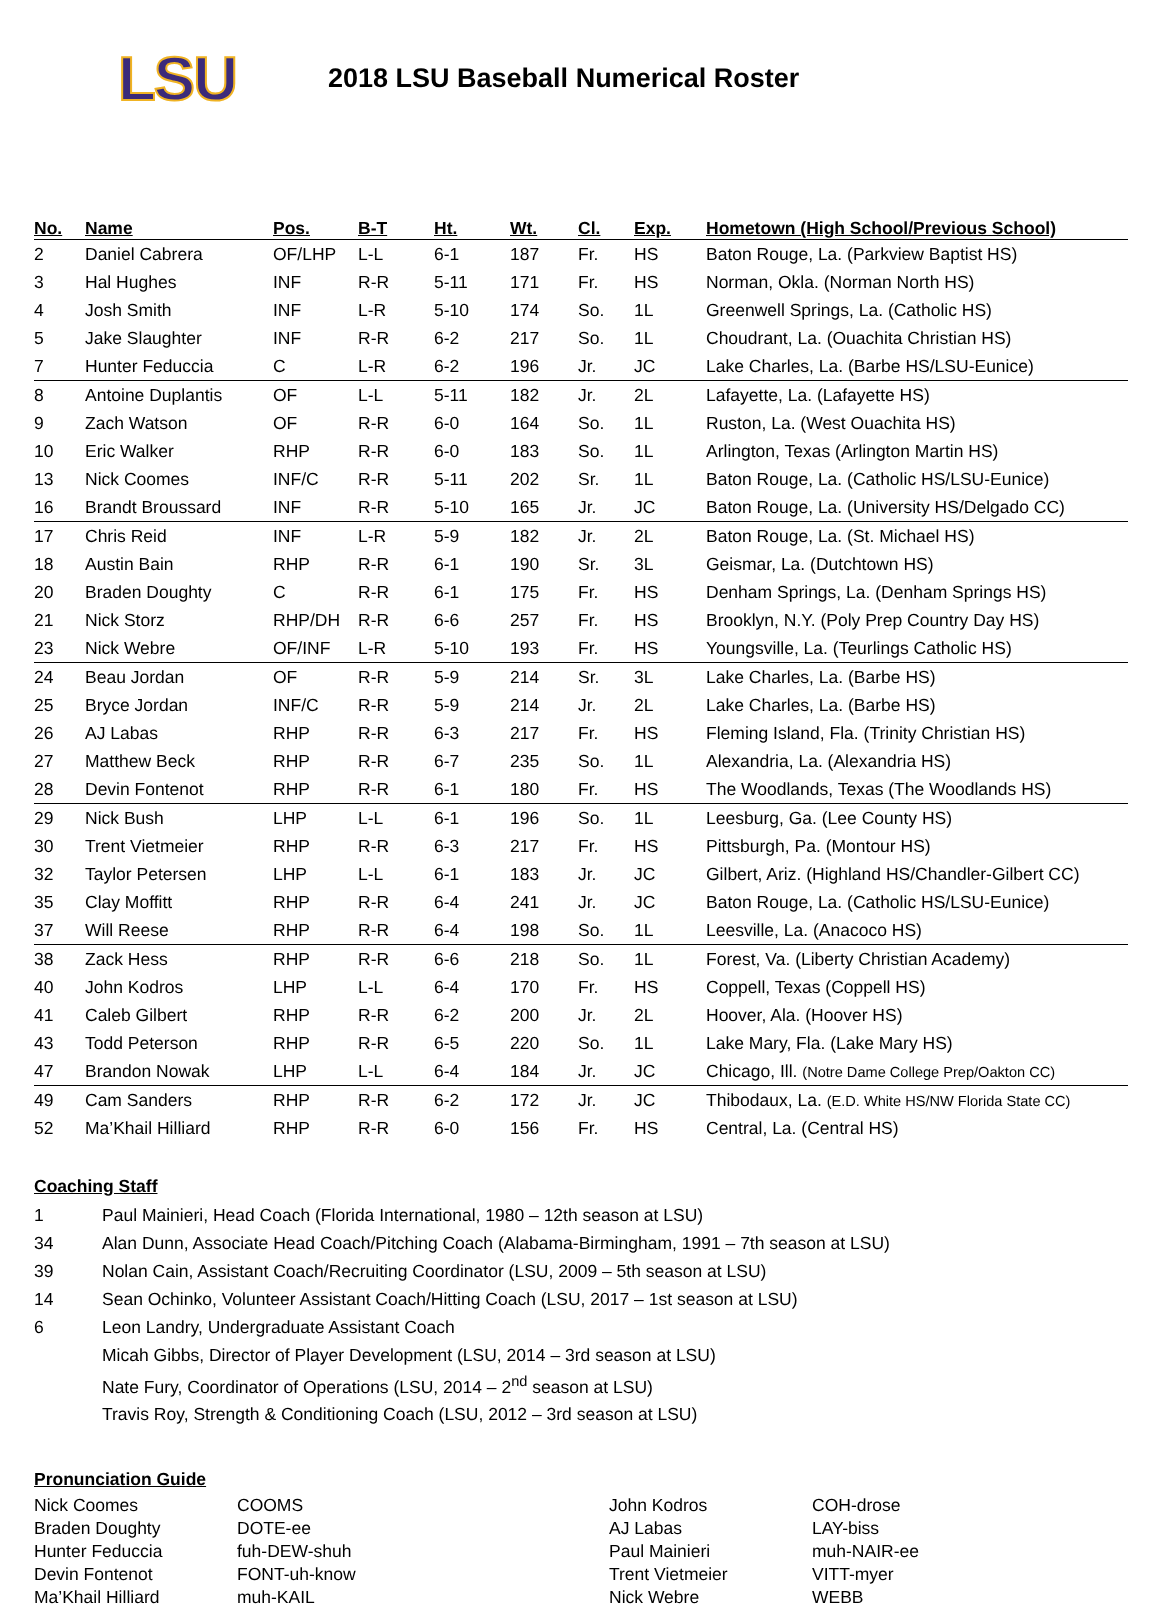LSU
2018 LSU Baseball Numerical Roster
| No. | Name | Pos. | B-T | Ht. | Wt. | Cl. | Exp. | Hometown (High School/Previous School) |
| --- | --- | --- | --- | --- | --- | --- | --- | --- |
| 2 | Daniel Cabrera | OF/LHP | L-L | 6-1 | 187 | Fr. | HS | Baton Rouge, La. (Parkview Baptist HS) |
| 3 | Hal Hughes | INF | R-R | 5-11 | 171 | Fr. | HS | Norman, Okla. (Norman North HS) |
| 4 | Josh Smith | INF | L-R | 5-10 | 174 | So. | 1L | Greenwell Springs, La. (Catholic HS) |
| 5 | Jake Slaughter | INF | R-R | 6-2 | 217 | So. | 1L | Choudrant, La. (Ouachita Christian HS) |
| 7 | Hunter Feduccia | C | L-R | 6-2 | 196 | Jr. | JC | Lake Charles, La. (Barbe HS/LSU-Eunice) |
| 8 | Antoine Duplantis | OF | L-L | 5-11 | 182 | Jr. | 2L | Lafayette, La. (Lafayette HS) |
| 9 | Zach Watson | OF | R-R | 6-0 | 164 | So. | 1L | Ruston, La. (West Ouachita HS) |
| 10 | Eric Walker | RHP | R-R | 6-0 | 183 | So. | 1L | Arlington, Texas (Arlington Martin HS) |
| 13 | Nick Coomes | INF/C | R-R | 5-11 | 202 | Sr. | 1L | Baton Rouge, La. (Catholic HS/LSU-Eunice) |
| 16 | Brandt Broussard | INF | R-R | 5-10 | 165 | Jr. | JC | Baton Rouge, La. (University HS/Delgado CC) |
| 17 | Chris Reid | INF | L-R | 5-9 | 182 | Jr. | 2L | Baton Rouge, La. (St. Michael HS) |
| 18 | Austin Bain | RHP | R-R | 6-1 | 190 | Sr. | 3L | Geismar, La. (Dutchtown HS) |
| 20 | Braden Doughty | C | R-R | 6-1 | 175 | Fr. | HS | Denham Springs, La. (Denham Springs HS) |
| 21 | Nick Storz | RHP/DH | R-R | 6-6 | 257 | Fr. | HS | Brooklyn, N.Y. (Poly Prep Country Day HS) |
| 23 | Nick Webre | OF/INF | L-R | 5-10 | 193 | Fr. | HS | Youngsville, La. (Teurlings Catholic HS) |
| 24 | Beau Jordan | OF | R-R | 5-9 | 214 | Sr. | 3L | Lake Charles, La. (Barbe HS) |
| 25 | Bryce Jordan | INF/C | R-R | 5-9 | 214 | Jr. | 2L | Lake Charles, La. (Barbe HS) |
| 26 | AJ Labas | RHP | R-R | 6-3 | 217 | Fr. | HS | Fleming Island, Fla. (Trinity Christian HS) |
| 27 | Matthew Beck | RHP | R-R | 6-7 | 235 | So. | 1L | Alexandria, La. (Alexandria HS) |
| 28 | Devin Fontenot | RHP | R-R | 6-1 | 180 | Fr. | HS | The Woodlands, Texas (The Woodlands HS) |
| 29 | Nick Bush | LHP | L-L | 6-1 | 196 | So. | 1L | Leesburg, Ga. (Lee County HS) |
| 30 | Trent Vietmeier | RHP | R-R | 6-3 | 217 | Fr. | HS | Pittsburgh, Pa. (Montour HS) |
| 32 | Taylor Petersen | LHP | L-L | 6-1 | 183 | Jr. | JC | Gilbert, Ariz. (Highland HS/Chandler-Gilbert CC) |
| 35 | Clay Moffitt | RHP | R-R | 6-4 | 241 | Jr. | JC | Baton Rouge, La. (Catholic HS/LSU-Eunice) |
| 37 | Will Reese | RHP | R-R | 6-4 | 198 | So. | 1L | Leesville, La. (Anacoco HS) |
| 38 | Zack Hess | RHP | R-R | 6-6 | 218 | So. | 1L | Forest, Va. (Liberty Christian Academy) |
| 40 | John Kodros | LHP | L-L | 6-4 | 170 | Fr. | HS | Coppell, Texas (Coppell HS) |
| 41 | Caleb Gilbert | RHP | R-R | 6-2 | 200 | Jr. | 2L | Hoover, Ala. (Hoover HS) |
| 43 | Todd Peterson | RHP | R-R | 6-5 | 220 | So. | 1L | Lake Mary, Fla. (Lake Mary HS) |
| 47 | Brandon Nowak | LHP | L-L | 6-4 | 184 | Jr. | JC | Chicago, Ill. (Notre Dame College Prep/Oakton CC) |
| 49 | Cam Sanders | RHP | R-R | 6-2 | 172 | Jr. | JC | Thibodaux, La. (E.D. White HS/NW Florida State CC) |
| 52 | Ma’Khail Hilliard | RHP | R-R | 6-0 | 156 | Fr. | HS | Central, La. (Central HS) |
Coaching Staff
| 1 | Paul Mainieri, Head Coach (Florida International, 1980 – 12th season at LSU) |
| 34 | Alan Dunn, Associate Head Coach/Pitching Coach (Alabama-Birmingham, 1991 – 7th season at LSU) |
| 39 | Nolan Cain, Assistant Coach/Recruiting Coordinator (LSU, 2009 – 5th season at LSU) |
| 14 | Sean Ochinko, Volunteer Assistant Coach/Hitting Coach (LSU, 2017 – 1st season at LSU) |
| 6 | Leon Landry, Undergraduate Assistant Coach |
| | Micah Gibbs, Director of Player Development (LSU, 2014 – 3rd season at LSU) |
| | Nate Fury, Coordinator of Operations (LSU, 2014 – 2<sup>nd</sup> season at LSU) |
| | Travis Roy, Strength & Conditioning Coach (LSU, 2012 – 3rd season at LSU) |
Pronunciation Guide
| Nick Coomes | COOMS | John Kodros | COH-drose |
| Braden Doughty | DOTE-ee | AJ Labas | LAY-biss |
| Hunter Feduccia | fuh-DEW-shuh | Paul Mainieri | muh-NAIR-ee |
| Devin Fontenot | FONT-uh-know | Trent Vietmeier | VITT-myer |
| Ma’Khail Hilliard | muh-KAIL | Nick Webre | WEBB |